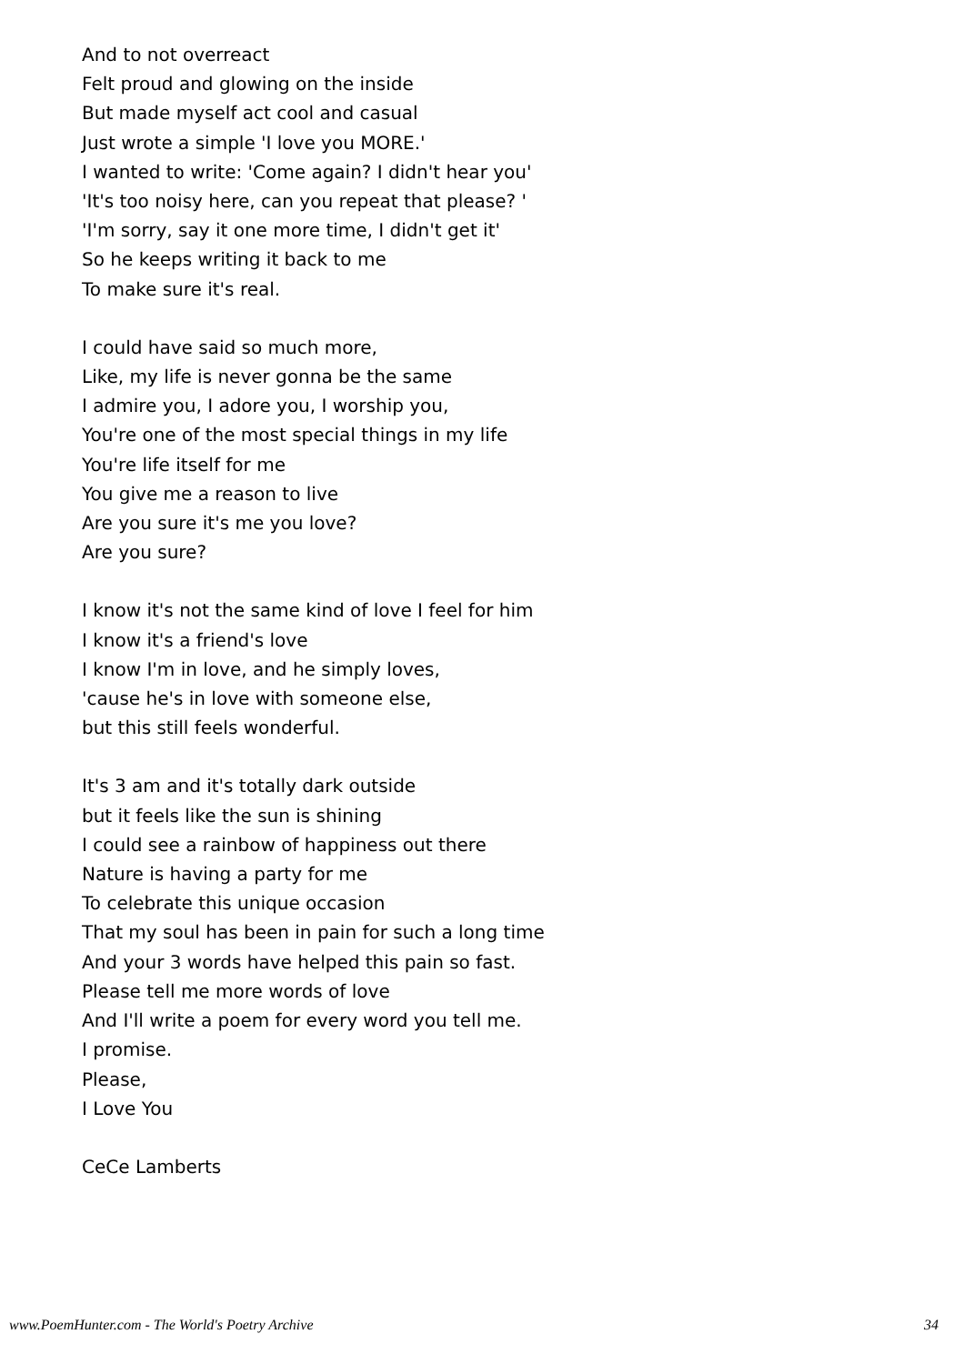And to not overreact
Felt proud and glowing on the inside
But made myself act cool and casual
Just wrote a simple 'I love you MORE.'
I wanted to write: 'Come again? I didn't hear you'
'It's too noisy here, can you repeat that please? '
'I'm sorry, say it one more time, I didn't get it'
So he keeps writing it back to me
To make sure it's real.
I could have said so much more,
Like, my life is never gonna be the same
I admire you, I adore you, I worship you,
You're one of the most special things in my life
You're life itself for me
You give me a reason to live
Are you sure it's me you love?
Are you sure?
I know it's not the same kind of love I feel for him
I know it's a friend's love
I know I'm in love, and he simply loves,
'cause he's in love with someone else,
but this still feels wonderful.
It's 3 am and it's totally dark outside
but it feels like the sun is shining
I could see a rainbow of happiness out there
Nature is having a party for me
To celebrate this unique occasion
That my soul has been in pain for such a long time
And your 3 words have helped this pain so fast.
Please tell me more words of love
And I'll write a poem for every word you tell me.
I promise.
Please,
I Love You
CeCe Lamberts
www.PoemHunter.com - The World's Poetry Archive 34